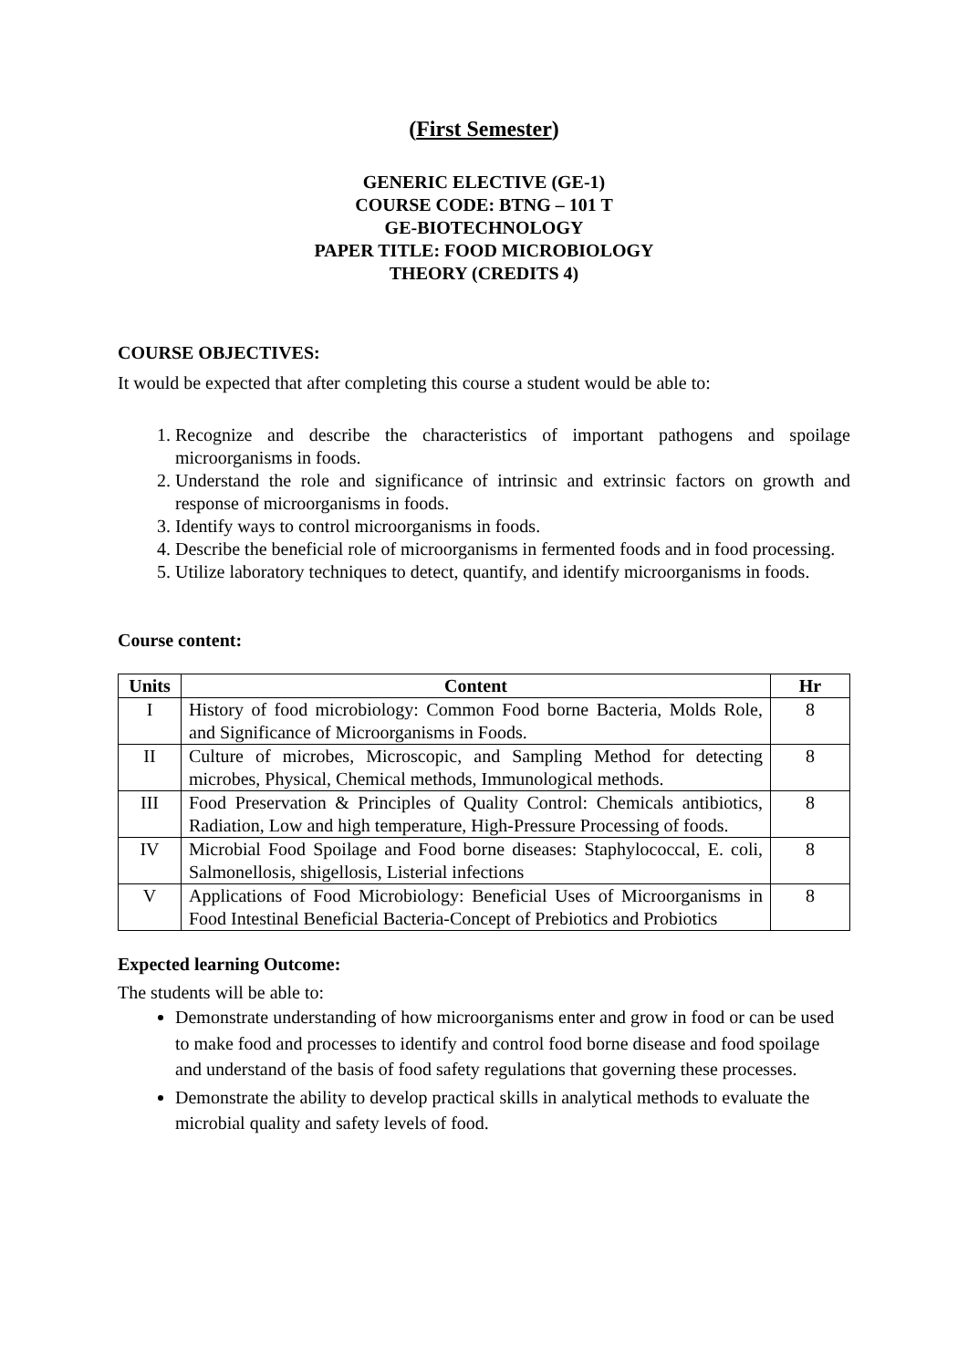(First Semester)
GENERIC ELECTIVE (GE-1)
COURSE CODE: BTNG – 101 T
GE-BIOTECHNOLOGY
PAPER TITLE: FOOD MICROBIOLOGY
THEORY (CREDITS 4)
COURSE OBJECTIVES:
It would be expected that after completing this course a student would be able to:
1. Recognize and describe the characteristics of important pathogens and spoilage microorganisms in foods.
2. Understand the role and significance of intrinsic and extrinsic factors on growth and response of microorganisms in foods.
3. Identify ways to control microorganisms in foods.
4. Describe the beneficial role of microorganisms in fermented foods and in food processing.
5. Utilize laboratory techniques to detect, quantify, and identify microorganisms in foods.
Course content:
| Units | Content | Hr |
| --- | --- | --- |
| I | History of food microbiology: Common Food borne Bacteria, Molds Role, and Significance of Microorganisms in Foods. | 8 |
| II | Culture of microbes, Microscopic, and Sampling Method for detecting microbes, Physical, Chemical methods, Immunological methods. | 8 |
| III | Food Preservation & Principles of Quality Control: Chemicals antibiotics, Radiation, Low and high temperature, High-Pressure Processing of foods. | 8 |
| IV | Microbial Food Spoilage and Food borne diseases: Staphylococcal, E. coli, Salmonellosis, shigellosis, Listerial infections | 8 |
| V | Applications of Food Microbiology: Beneficial Uses of Microorganisms in Food Intestinal Beneficial Bacteria-Concept of Prebiotics and Probiotics | 8 |
Expected learning Outcome:
The students will be able to:
Demonstrate understanding of how microorganisms enter and grow in food or can be used to make food and processes to identify and control food borne disease and food spoilage and understand of the basis of food safety regulations that governing these processes.
Demonstrate the ability to develop practical skills in analytical methods to evaluate the microbial quality and safety levels of food.